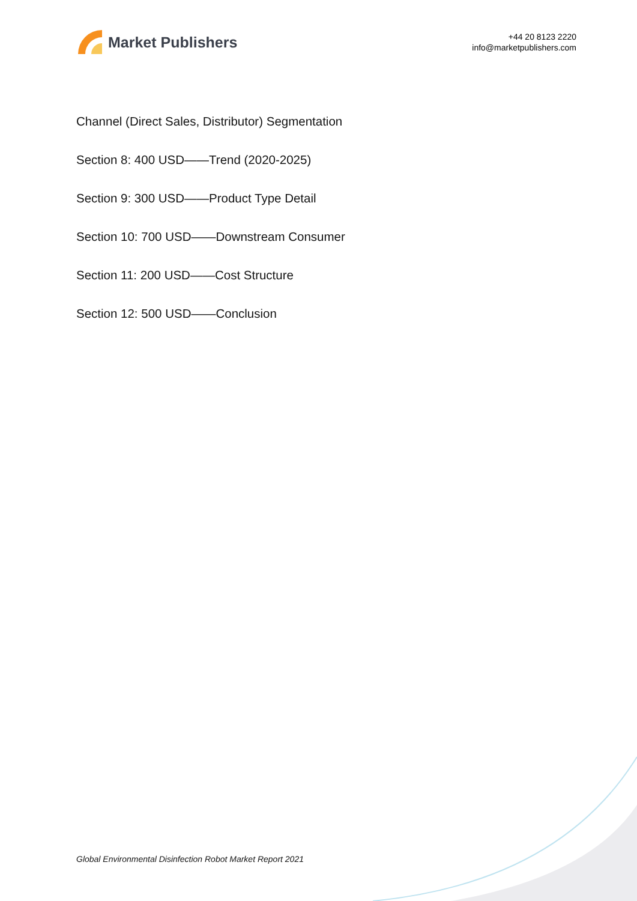Market Publishers
+44 20 8123 2220
info@marketpublishers.com
Channel (Direct Sales, Distributor) Segmentation
Section 8: 400 USD——Trend (2020-2025)
Section 9: 300 USD——Product Type Detail
Section 10: 700 USD——Downstream Consumer
Section 11: 200 USD——Cost Structure
Section 12: 500 USD——Conclusion
Global Environmental Disinfection Robot Market Report 2021